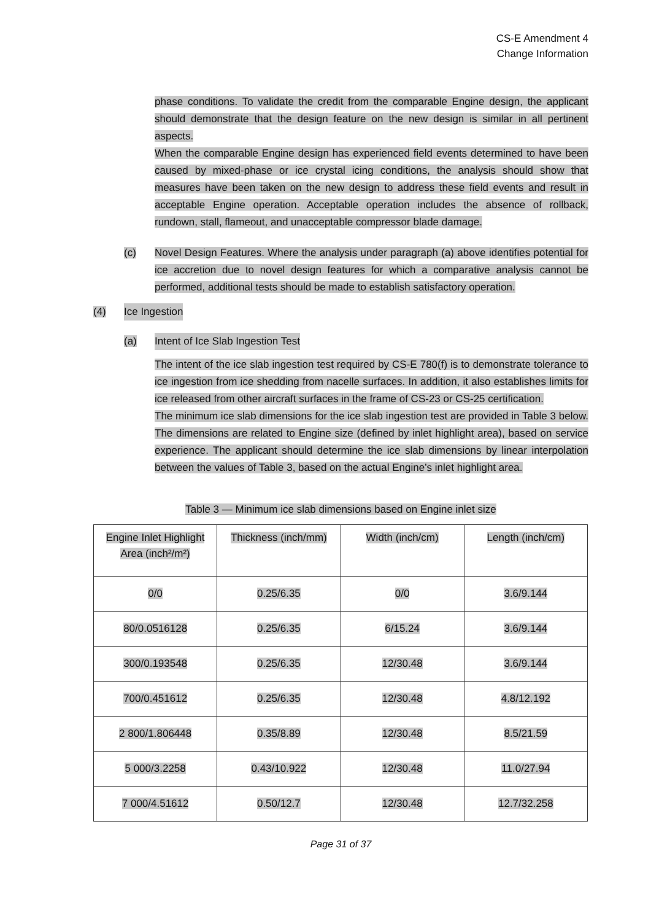CS-E Amendment 4
Change Information
phase conditions. To validate the credit from the comparable Engine design, the applicant should demonstrate that the design feature on the new design is similar in all pertinent aspects.
When the comparable Engine design has experienced field events determined to have been caused by mixed-phase or ice crystal icing conditions, the analysis should show that measures have been taken on the new design to address these field events and result in acceptable Engine operation. Acceptable operation includes the absence of rollback, rundown, stall, flameout, and unacceptable compressor blade damage.
(c)
Novel Design Features. Where the analysis under paragraph (a) above identifies potential for ice accretion due to novel design features for which a comparative analysis cannot be performed, additional tests should be made to establish satisfactory operation.
(4) Ice Ingestion
(a) Intent of Ice Slab Ingestion Test
The intent of the ice slab ingestion test required by CS-E 780(f) is to demonstrate tolerance to ice ingestion from ice shedding from nacelle surfaces. In addition, it also establishes limits for ice released from other aircraft surfaces in the frame of CS-23 or CS-25 certification.
The minimum ice slab dimensions for the ice slab ingestion test are provided in Table 3 below. The dimensions are related to Engine size (defined by inlet highlight area), based on service experience. The applicant should determine the ice slab dimensions by linear interpolation between the values of Table 3, based on the actual Engine’s inlet highlight area.
Table 3 — Minimum ice slab dimensions based on Engine inlet size
| Engine Inlet Highlight Area (inch²/m²) | Thickness (inch/mm) | Width (inch/cm) | Length (inch/cm) |
| --- | --- | --- | --- |
| 0/0 | 0.25/6.35 | 0/0 | 3.6/9.144 |
| 80/0.0516128 | 0.25/6.35 | 6/15.24 | 3.6/9.144 |
| 300/0.193548 | 0.25/6.35 | 12/30.48 | 3.6/9.144 |
| 700/0.451612 | 0.25/6.35 | 12/30.48 | 4.8/12.192 |
| 2 800/1.806448 | 0.35/8.89 | 12/30.48 | 8.5/21.59 |
| 5 000/3.2258 | 0.43/10.922 | 12/30.48 | 11.0/27.94 |
| 7 000/4.51612 | 0.50/12.7 | 12/30.48 | 12.7/32.258 |
Page 31 of 37